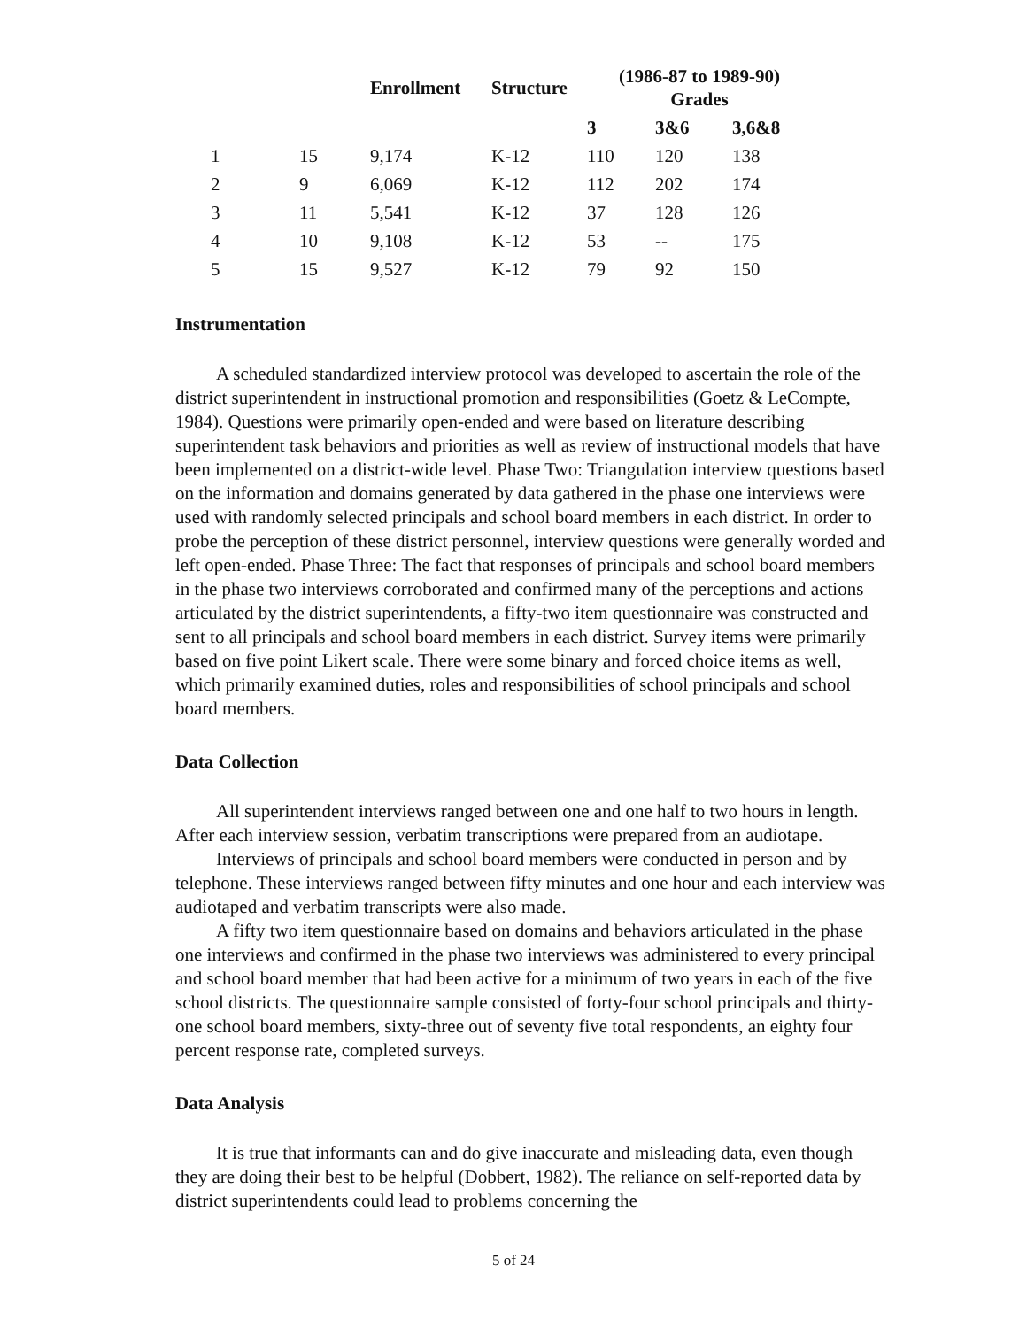| | | Enrollment | Structure | (1986-87 to 1989-90) Grades | | |
| --- | --- | --- | --- | --- | --- | --- |
| | | | | 3 | 3&6 | 3,6&8 |
| 1 | 15 | 9,174 | K-12 | 110 | 120 | 138 |
| 2 | 9 | 6,069 | K-12 | 112 | 202 | 174 |
| 3 | 11 | 5,541 | K-12 | 37 | 128 | 126 |
| 4 | 10 | 9,108 | K-12 | 53 | -- | 175 |
| 5 | 15 | 9,527 | K-12 | 79 | 92 | 150 |
Instrumentation
A scheduled standardized interview protocol was developed to ascertain the role of the district superintendent in instructional promotion and responsibilities (Goetz & LeCompte, 1984). Questions were primarily open-ended and were based on literature describing superintendent task behaviors and priorities as well as review of instructional models that have been implemented on a district-wide level. Phase Two: Triangulation interview questions based on the information and domains generated by data gathered in the phase one interviews were used with randomly selected principals and school board members in each district. In order to probe the perception of these district personnel, interview questions were generally worded and left open-ended. Phase Three: The fact that responses of principals and school board members in the phase two interviews corroborated and confirmed many of the perceptions and actions articulated by the district superintendents, a fifty-two item questionnaire was constructed and sent to all principals and school board members in each district. Survey items were primarily based on five point Likert scale. There were some binary and forced choice items as well, which primarily examined duties, roles and responsibilities of school principals and school board members.
Data Collection
All superintendent interviews ranged between one and one half to two hours in length. After each interview session, verbatim transcriptions were prepared from an audiotape.
Interviews of principals and school board members were conducted in person and by telephone. These interviews ranged between fifty minutes and one hour and each interview was audiotaped and verbatim transcripts were also made.
A fifty two item questionnaire based on domains and behaviors articulated in the phase one interviews and confirmed in the phase two interviews was administered to every principal and school board member that had been active for a minimum of two years in each of the five school districts. The questionnaire sample consisted of forty-four school principals and thirty- one school board members, sixty-three out of seventy five total respondents, an eighty four percent response rate, completed surveys.
Data Analysis
It is true that informants can and do give inaccurate and misleading data, even though they are doing their best to be helpful (Dobbert, 1982). The reliance on self-reported data by district superintendents could lead to problems concerning the
5 of 24